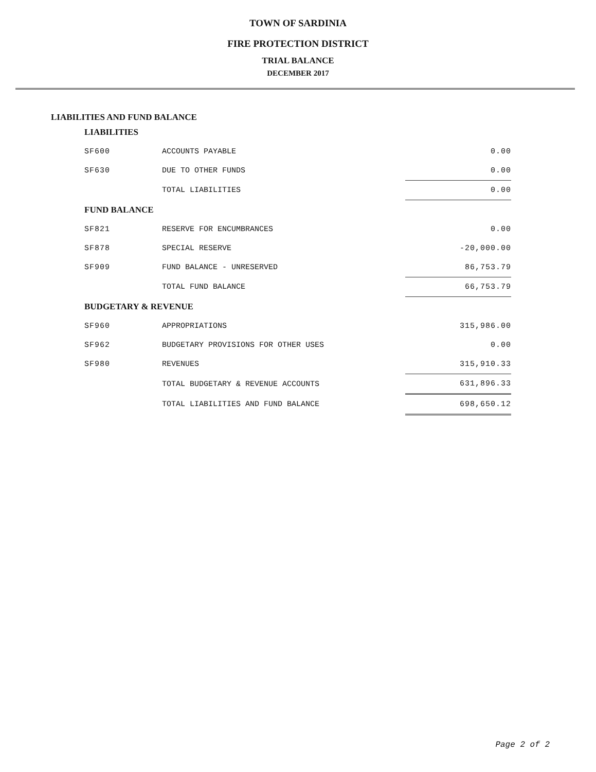TOWN OF SARDINIA
FIRE PROTECTION DISTRICT
TRIAL BALANCE
DECEMBER 2017
LIABILITIES AND FUND BALANCE
| LIABILITIES | | |
| --- | --- | --- |
| SF600 | ACCOUNTS PAYABLE | 0.00 |
| SF630 | DUE TO OTHER FUNDS | 0.00 |
| | TOTAL LIABILITIES | 0.00 |
| FUND BALANCE | | |
| SF821 | RESERVE FOR ENCUMBRANCES | 0.00 |
| SF878 | SPECIAL RESERVE | -20,000.00 |
| SF909 | FUND BALANCE - UNRESERVED | 86,753.79 |
| | TOTAL FUND BALANCE | 66,753.79 |
| BUDGETARY & REVENUE | | |
| SF960 | APPROPRIATIONS | 315,986.00 |
| SF962 | BUDGETARY PROVISIONS FOR OTHER USES | 0.00 |
| SF980 | REVENUES | 315,910.33 |
| | TOTAL BUDGETARY & REVENUE ACCOUNTS | 631,896.33 |
| | TOTAL LIABILITIES AND FUND BALANCE | 698,650.12 |
Page 2 of 2